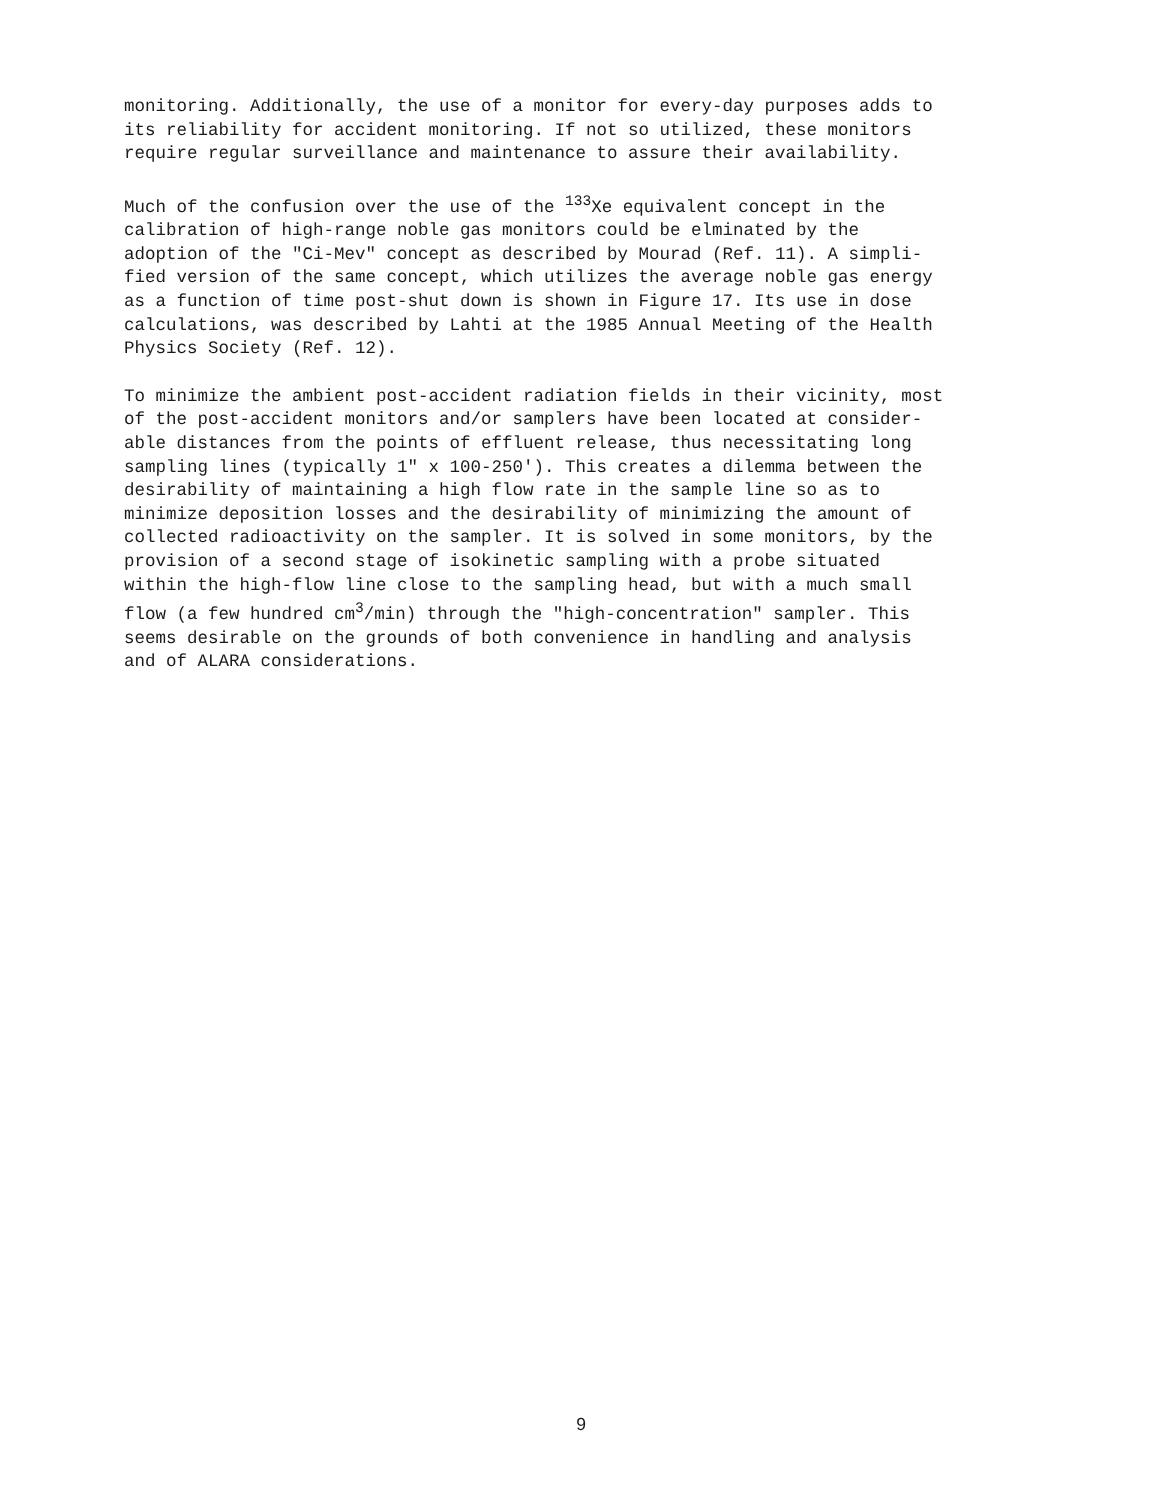monitoring. Additionally, the use of a monitor for every-day purposes adds to its reliability for accident monitoring. If not so utilized, these monitors require regular surveillance and maintenance to assure their availability.
Much of the confusion over the use of the <sup>133</sup>Xe equivalent concept in the calibration of high-range noble gas monitors could be elminated by the adoption of the "Ci-Mev" concept as described by Mourad (Ref. 11). A simpli- fied version of the same concept, which utilizes the average noble gas energy as a function of time post-shut down is shown in Figure 17. Its use in dose calculations, was described by Lahti at the 1985 Annual Meeting of the Health Physics Society (Ref. 12).
To minimize the ambient post-accident radiation fields in their vicinity, most of the post-accident monitors and/or samplers have been located at consider- able distances from the points of effluent release, thus necessitating long sampling lines (typically 1" x 100-250'). This creates a dilemma between the desirability of maintaining a high flow rate in the sample line so as to minimize deposition losses and the desirability of minimizing the amount of collected radioactivity on the sampler. It is solved in some monitors, by the provision of a second stage of isokinetic sampling with a probe situated within the high-flow line close to the sampling head, but with a much small flow (a few hundred cm<sup>3</sup>/min) through the "high-concentration" sampler. This seems desirable on the grounds of both convenience in handling and analysis and of ALARA considerations.
9